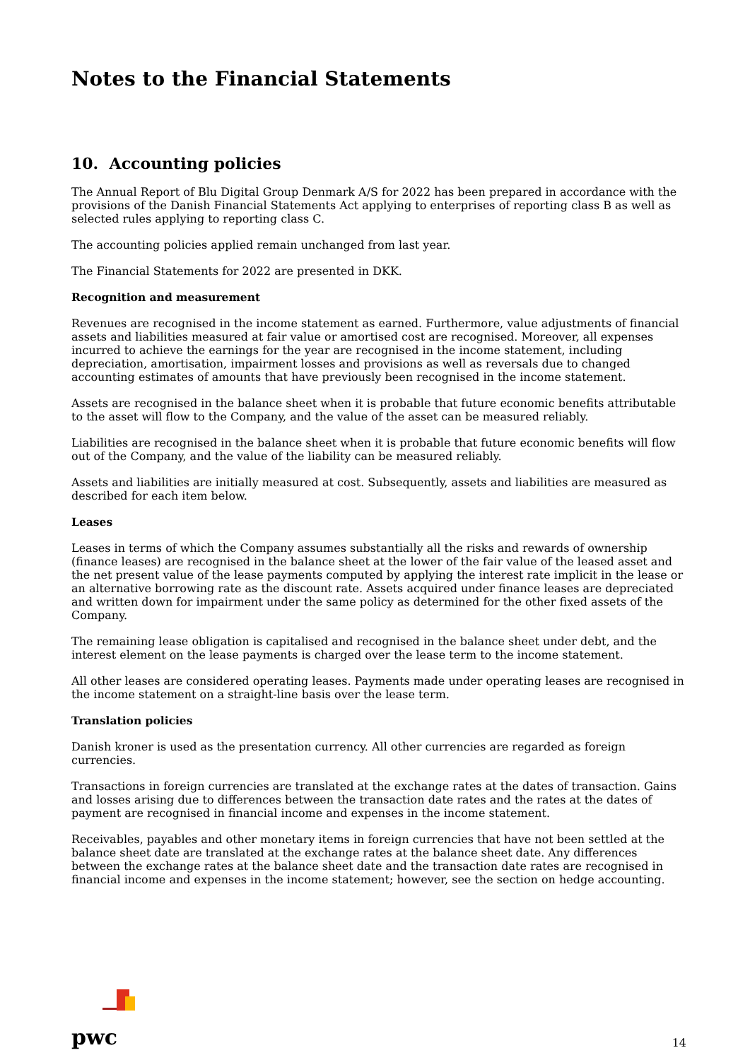Notes to the Financial Statements
10. Accounting policies
The Annual Report of Blu Digital Group Denmark A/S for 2022 has been prepared in accordance with the provisions of the Danish Financial Statements Act applying to enterprises of reporting class B as well as selected rules applying to reporting class C.
The accounting policies applied remain unchanged from last year.
The Financial Statements for 2022 are presented in DKK.
Recognition and measurement
Revenues are recognised in the income statement as earned. Furthermore, value adjustments of financial assets and liabilities measured at fair value or amortised cost are recognised. Moreover, all expenses incurred to achieve the earnings for the year are recognised in the income statement, including depreciation, amortisation, impairment losses and provisions as well as reversals due to changed accounting estimates of amounts that have previously been recognised in the income statement.
Assets are recognised in the balance sheet when it is probable that future economic benefits attributable to the asset will flow to the Company, and the value of the asset can be measured reliably.
Liabilities are recognised in the balance sheet when it is probable that future economic benefits will flow out of the Company, and the value of the liability can be measured reliably.
Assets and liabilities are initially measured at cost. Subsequently, assets and liabilities are measured as described for each item below.
Leases
Leases in terms of which the Company assumes substantially all the risks and rewards of ownership (finance leases) are recognised in the balance sheet at the lower of the fair value of the leased asset and the net present value of the lease payments computed by applying the interest rate implicit in the lease or an alternative borrowing rate as the discount rate. Assets acquired under finance leases are depreciated and written down for impairment under the same policy as determined for the other fixed assets of the Company.
The remaining lease obligation is capitalised and recognised in the balance sheet under debt, and the interest element on the lease payments is charged over the lease term to the income statement.
All other leases are considered operating leases. Payments made under operating leases are recognised in the income statement on a straight-line basis over the lease term.
Translation policies
Danish kroner is used as the presentation currency. All other currencies are regarded as foreign currencies.
Transactions in foreign currencies are translated at the exchange rates at the dates of transaction. Gains and losses arising due to differences between the transaction date rates and the rates at the dates of payment are recognised in financial income and expenses in the income statement.
Receivables, payables and other monetary items in foreign currencies that have not been settled at the balance sheet date are translated at the exchange rates at the balance sheet date. Any differences between the exchange rates at the balance sheet date and the transaction date rates are recognised in financial income and expenses in the income statement; however, see the section on hedge accounting.
pwc
14